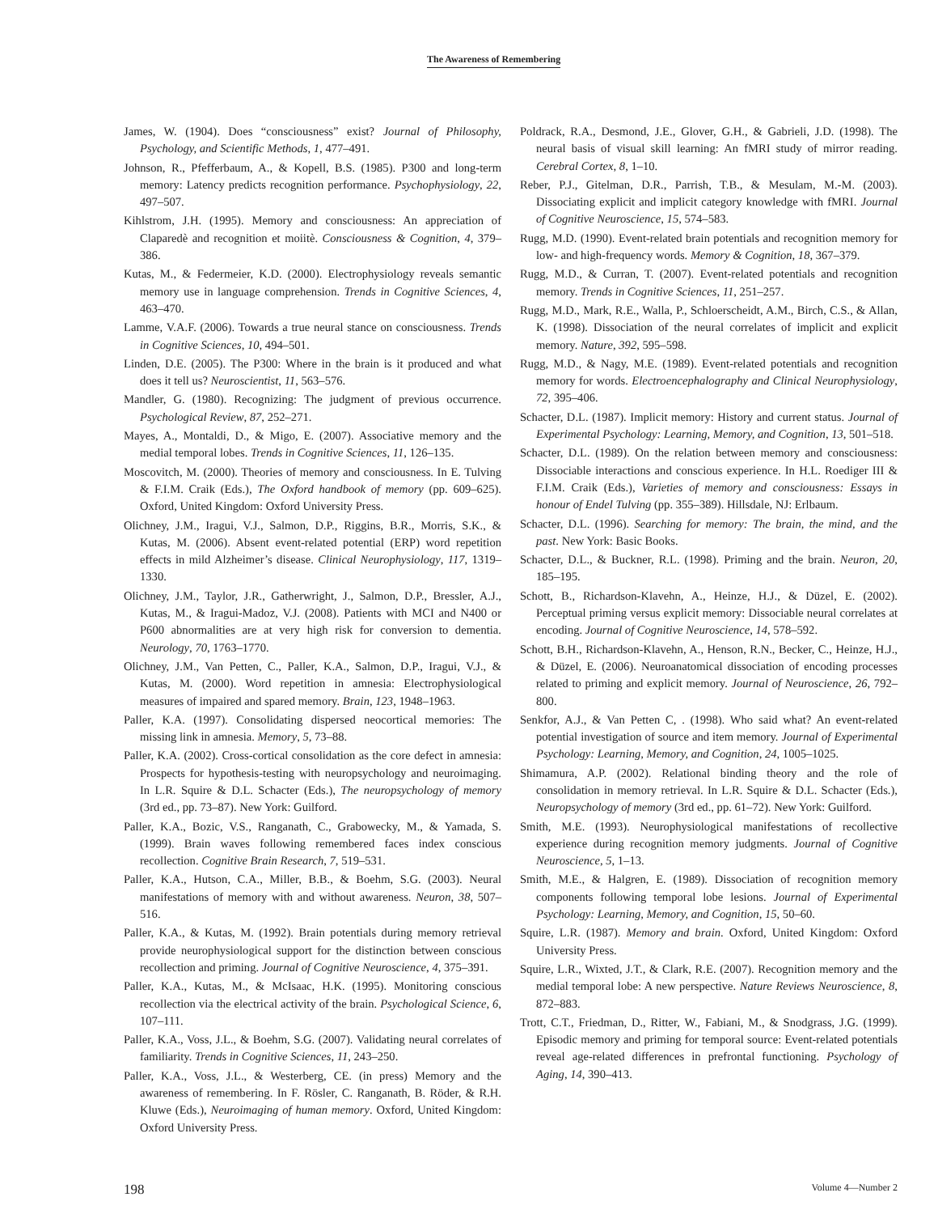The Awareness of Remembering
James, W. (1904). Does “consciousness” exist? Journal of Philosophy, Psychology, and Scientific Methods, 1, 477–491.
Johnson, R., Pfefferbaum, A., & Kopell, B.S. (1985). P300 and long-term memory: Latency predicts recognition performance. Psychophysiology, 22, 497–507.
Kihlstrom, J.H. (1995). Memory and consciousness: An appreciation of Claparedè and recognition et moiitè. Consciousness & Cognition, 4, 379–386.
Kutas, M., & Federmeier, K.D. (2000). Electrophysiology reveals semantic memory use in language comprehension. Trends in Cognitive Sciences, 4, 463–470.
Lamme, V.A.F. (2006). Towards a true neural stance on consciousness. Trends in Cognitive Sciences, 10, 494–501.
Linden, D.E. (2005). The P300: Where in the brain is it produced and what does it tell us? Neuroscientist, 11, 563–576.
Mandler, G. (1980). Recognizing: The judgment of previous occurrence. Psychological Review, 87, 252–271.
Mayes, A., Montaldi, D., & Migo, E. (2007). Associative memory and the medial temporal lobes. Trends in Cognitive Sciences, 11, 126–135.
Moscovitch, M. (2000). Theories of memory and consciousness. In E. Tulving & F.I.M. Craik (Eds.), The Oxford handbook of memory (pp. 609–625). Oxford, United Kingdom: Oxford University Press.
Olichney, J.M., Iragui, V.J., Salmon, D.P., Riggins, B.R., Morris, S.K., & Kutas, M. (2006). Absent event-related potential (ERP) word repetition effects in mild Alzheimer’s disease. Clinical Neurophysiology, 117, 1319–1330.
Olichney, J.M., Taylor, J.R., Gatherwright, J., Salmon, D.P., Bressler, A.J., Kutas, M., & Iragui-Madoz, V.J. (2008). Patients with MCI and N400 or P600 abnormalities are at very high risk for conversion to dementia. Neurology, 70, 1763–1770.
Olichney, J.M., Van Petten, C., Paller, K.A., Salmon, D.P., Iragui, V.J., & Kutas, M. (2000). Word repetition in amnesia: Electrophysiological measures of impaired and spared memory. Brain, 123, 1948–1963.
Paller, K.A. (1997). Consolidating dispersed neocortical memories: The missing link in amnesia. Memory, 5, 73–88.
Paller, K.A. (2002). Cross-cortical consolidation as the core defect in amnesia: Prospects for hypothesis-testing with neuropsychology and neuroimaging. In L.R. Squire & D.L. Schacter (Eds.), The neuropsychology of memory (3rd ed., pp. 73–87). New York: Guilford.
Paller, K.A., Bozic, V.S., Ranganath, C., Grabowecky, M., & Yamada, S. (1999). Brain waves following remembered faces index conscious recollection. Cognitive Brain Research, 7, 519–531.
Paller, K.A., Hutson, C.A., Miller, B.B., & Boehm, S.G. (2003). Neural manifestations of memory with and without awareness. Neuron, 38, 507–516.
Paller, K.A., & Kutas, M. (1992). Brain potentials during memory retrieval provide neurophysiological support for the distinction between conscious recollection and priming. Journal of Cognitive Neuroscience, 4, 375–391.
Paller, K.A., Kutas, M., & McIsaac, H.K. (1995). Monitoring conscious recollection via the electrical activity of the brain. Psychological Science, 6, 107–111.
Paller, K.A., Voss, J.L., & Boehm, S.G. (2007). Validating neural correlates of familiarity. Trends in Cognitive Sciences, 11, 243–250.
Paller, K.A., Voss, J.L., & Westerberg, CE. (in press) Memory and the awareness of remembering. In F. Rösler, C. Ranganath, B. Röder, & R.H. Kluwe (Eds.), Neuroimaging of human memory. Oxford, United Kingdom: Oxford University Press.
Poldrack, R.A., Desmond, J.E., Glover, G.H., & Gabrieli, J.D. (1998). The neural basis of visual skill learning: An fMRI study of mirror reading. Cerebral Cortex, 8, 1–10.
Reber, P.J., Gitelman, D.R., Parrish, T.B., & Mesulam, M.-M. (2003). Dissociating explicit and implicit category knowledge with fMRI. Journal of Cognitive Neuroscience, 15, 574–583.
Rugg, M.D. (1990). Event-related brain potentials and recognition memory for low- and high-frequency words. Memory & Cognition, 18, 367–379.
Rugg, M.D., & Curran, T. (2007). Event-related potentials and recognition memory. Trends in Cognitive Sciences, 11, 251–257.
Rugg, M.D., Mark, R.E., Walla, P., Schloerscheidt, A.M., Birch, C.S., & Allan, K. (1998). Dissociation of the neural correlates of implicit and explicit memory. Nature, 392, 595–598.
Rugg, M.D., & Nagy, M.E. (1989). Event-related potentials and recognition memory for words. Electroencephalography and Clinical Neurophysiology, 72, 395–406.
Schacter, D.L. (1987). Implicit memory: History and current status. Journal of Experimental Psychology: Learning, Memory, and Cognition, 13, 501–518.
Schacter, D.L. (1989). On the relation between memory and consciousness: Dissociable interactions and conscious experience. In H.L. Roediger III & F.I.M. Craik (Eds.), Varieties of memory and consciousness: Essays in honour of Endel Tulving (pp. 355–389). Hillsdale, NJ: Erlbaum.
Schacter, D.L. (1996). Searching for memory: The brain, the mind, and the past. New York: Basic Books.
Schacter, D.L., & Buckner, R.L. (1998). Priming and the brain. Neuron, 20, 185–195.
Schott, B., Richardson-Klavehn, A., Heinze, H.J., & Düzel, E. (2002). Perceptual priming versus explicit memory: Dissociable neural correlates at encoding. Journal of Cognitive Neuroscience, 14, 578–592.
Schott, B.H., Richardson-Klavehn, A., Henson, R.N., Becker, C., Heinze, H.J., & Düzel, E. (2006). Neuroanatomical dissociation of encoding processes related to priming and explicit memory. Journal of Neuroscience, 26, 792–800.
Senkfor, A.J., & Van Petten C, . (1998). Who said what? An event-related potential investigation of source and item memory. Journal of Experimental Psychology: Learning, Memory, and Cognition, 24, 1005–1025.
Shimamura, A.P. (2002). Relational binding theory and the role of consolidation in memory retrieval. In L.R. Squire & D.L. Schacter (Eds.), Neuropsychology of memory (3rd ed., pp. 61–72). New York: Guilford.
Smith, M.E. (1993). Neurophysiological manifestations of recollective experience during recognition memory judgments. Journal of Cognitive Neuroscience, 5, 1–13.
Smith, M.E., & Halgren, E. (1989). Dissociation of recognition memory components following temporal lobe lesions. Journal of Experimental Psychology: Learning, Memory, and Cognition, 15, 50–60.
Squire, L.R. (1987). Memory and brain. Oxford, United Kingdom: Oxford University Press.
Squire, L.R., Wixted, J.T., & Clark, R.E. (2007). Recognition memory and the medial temporal lobe: A new perspective. Nature Reviews Neuroscience, 8, 872–883.
Trott, C.T., Friedman, D., Ritter, W., Fabiani, M., & Snodgrass, J.G. (1999). Episodic memory and priming for temporal source: Event-related potentials reveal age-related differences in prefrontal functioning. Psychology of Aging, 14, 390–413.
198 Volume 4—Number 2